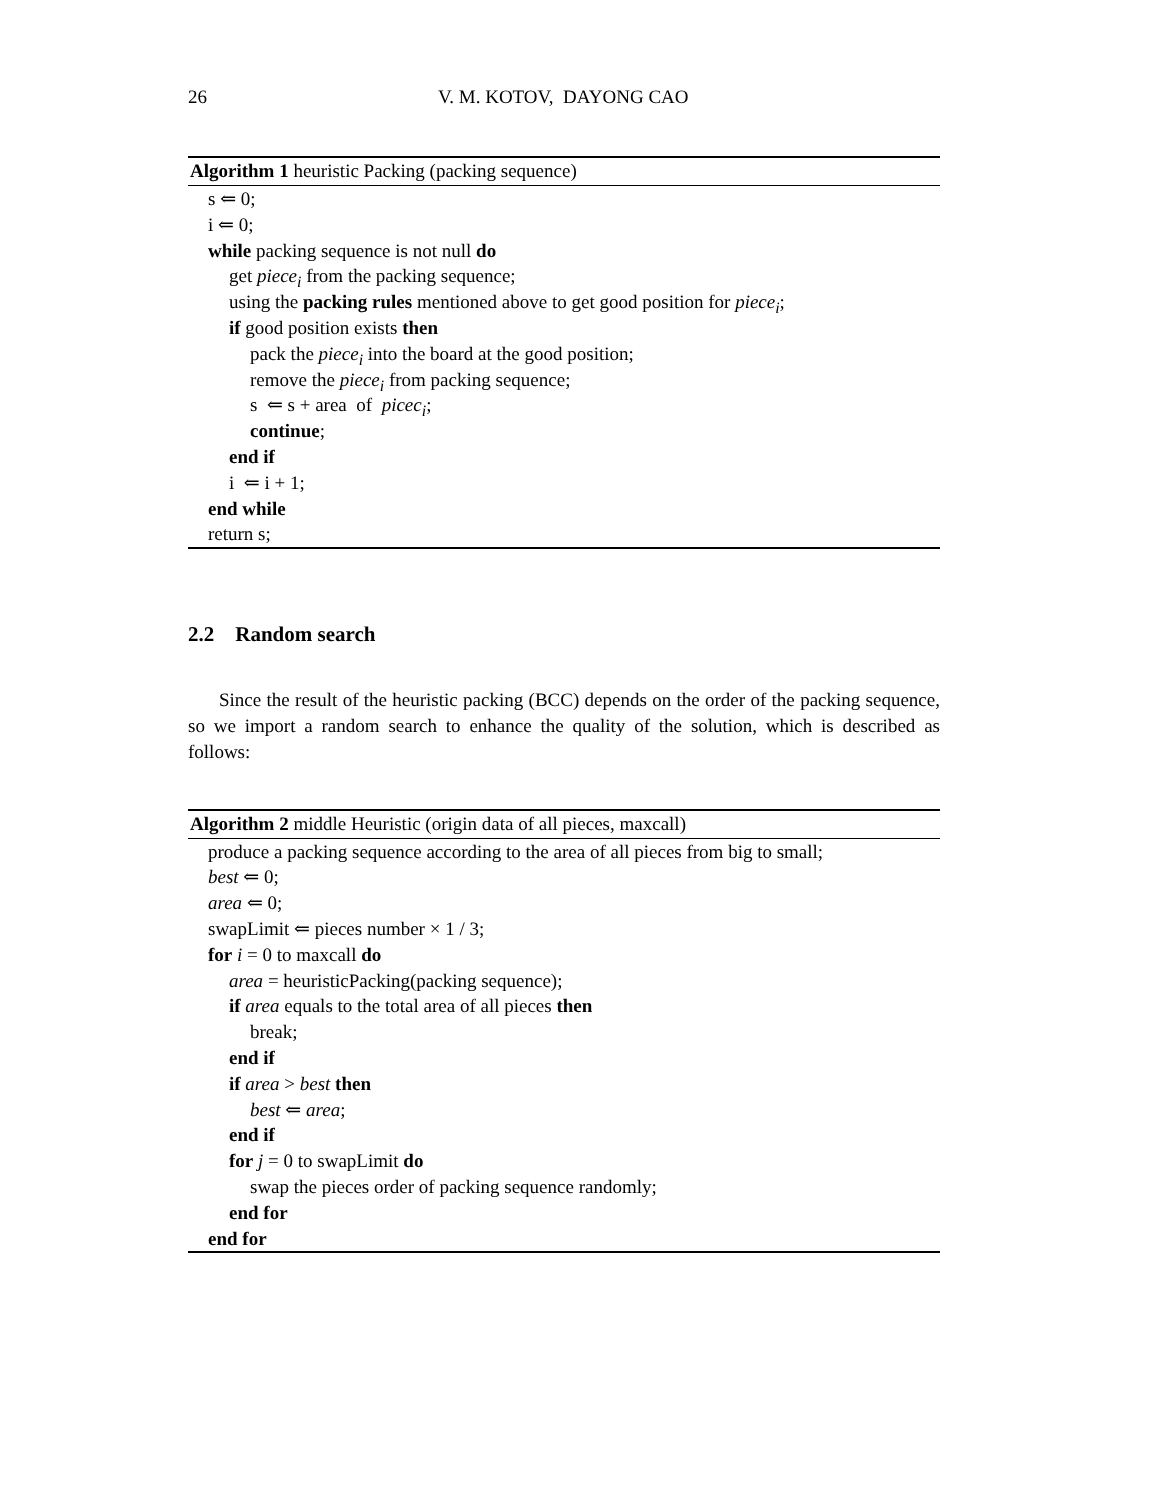26 V. M. KOTOV, DAYONG CAO
Algorithm 1 heuristic Packing (packing sequence)
s ⇐ 0;
i ⇐ 0;
while packing sequence is not null do
get piece<sub>i</sub> from the packing sequence;
using the packing rules mentioned above to get good position for piece<sub>i</sub>;
if good position exists then
pack the piece<sub>i</sub> into the board at the good position;
remove the piece<sub>i</sub> from packing sequence;
s ⇐ s + area of picec<sub>i</sub>;
continue;
end if
i ⇐ i + 1;
end while
return s;
2.2 Random search
Since the result of the heuristic packing (BCC) depends on the order of the packing sequence, so we import a random search to enhance the quality of the solution, which is described as follows:
Algorithm 2 middle Heuristic (origin data of all pieces, maxcall)
produce a packing sequence according to the area of all pieces from big to small;
best ⇐ 0;
area ⇐ 0;
swapLimit ⇐ pieces number × 1 / 3;
for i = 0 to maxcall do
area = heuristicPacking(packing sequence);
if area equals to the total area of all pieces then
break;
end if
if area > best then
best ⇐ area;
end if
for j = 0 to swapLimit do
swap the pieces order of packing sequence randomly;
end for
end for